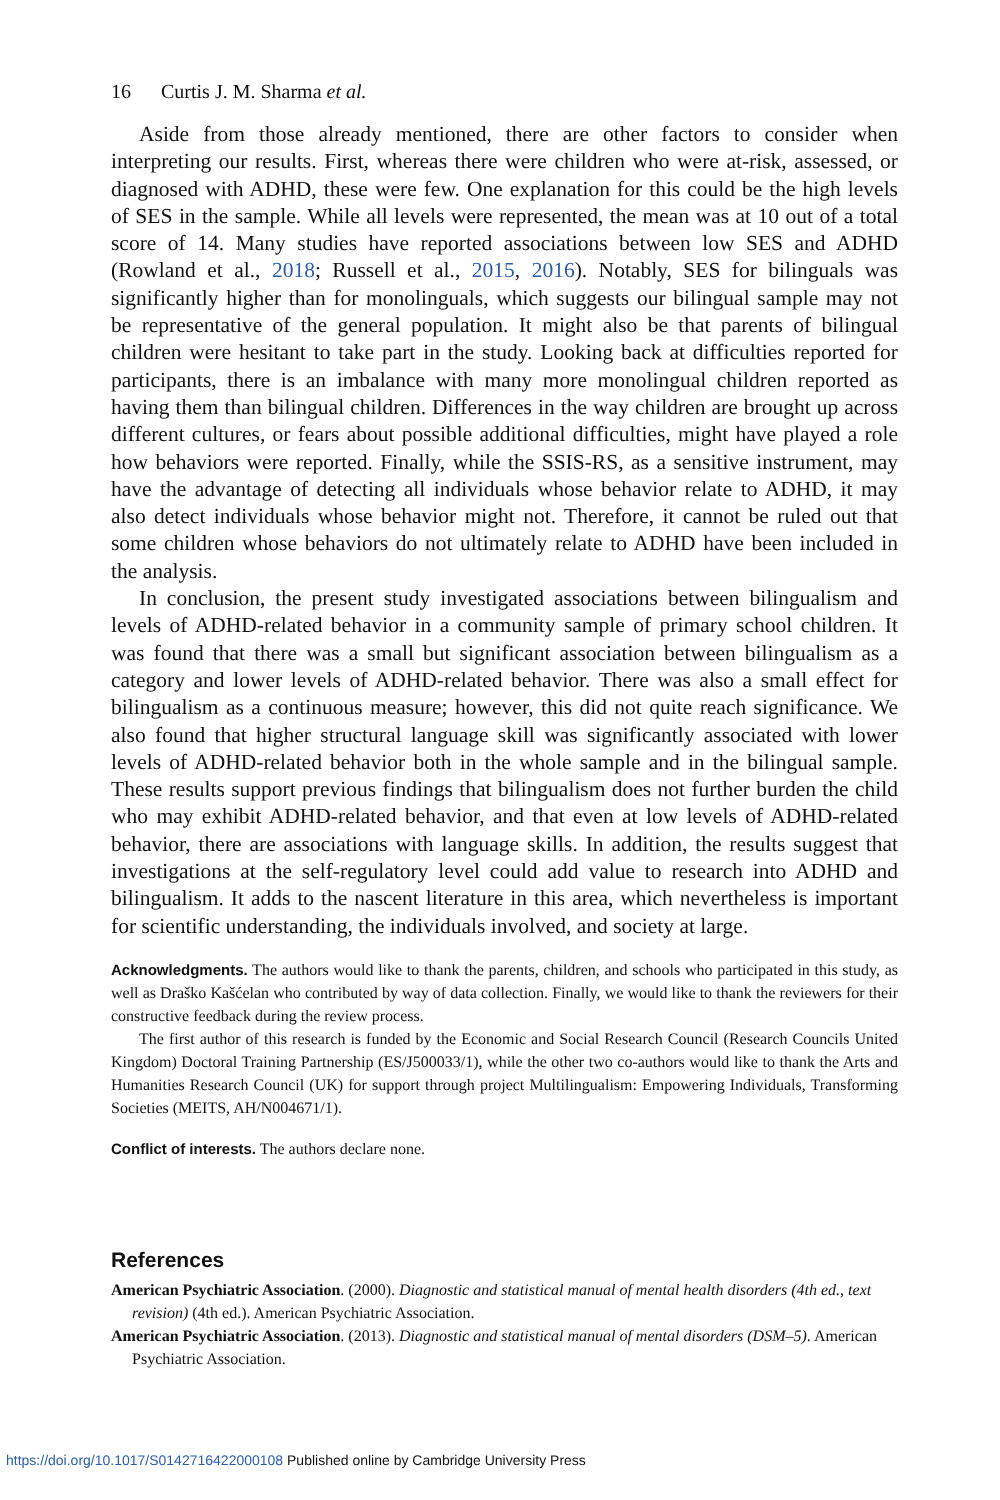16 Curtis J. M. Sharma et al.
Aside from those already mentioned, there are other factors to consider when interpreting our results. First, whereas there were children who were at-risk, assessed, or diagnosed with ADHD, these were few. One explanation for this could be the high levels of SES in the sample. While all levels were represented, the mean was at 10 out of a total score of 14. Many studies have reported associations between low SES and ADHD (Rowland et al., 2018; Russell et al., 2015, 2016). Notably, SES for bilinguals was significantly higher than for monolinguals, which suggests our bilingual sample may not be representative of the general population. It might also be that parents of bilingual children were hesitant to take part in the study. Looking back at difficulties reported for participants, there is an imbalance with many more monolingual children reported as having them than bilingual children. Differences in the way children are brought up across different cultures, or fears about possible additional difficulties, might have played a role how behaviors were reported. Finally, while the SSIS-RS, as a sensitive instrument, may have the advantage of detecting all individuals whose behavior relate to ADHD, it may also detect individuals whose behavior might not. Therefore, it cannot be ruled out that some children whose behaviors do not ultimately relate to ADHD have been included in the analysis.
In conclusion, the present study investigated associations between bilingualism and levels of ADHD-related behavior in a community sample of primary school children. It was found that there was a small but significant association between bilingualism as a category and lower levels of ADHD-related behavior. There was also a small effect for bilingualism as a continuous measure; however, this did not quite reach significance. We also found that higher structural language skill was significantly associated with lower levels of ADHD-related behavior both in the whole sample and in the bilingual sample. These results support previous findings that bilingualism does not further burden the child who may exhibit ADHD-related behavior, and that even at low levels of ADHD-related behavior, there are associations with language skills. In addition, the results suggest that investigations at the self-regulatory level could add value to research into ADHD and bilingualism. It adds to the nascent literature in this area, which nevertheless is important for scientific understanding, the individuals involved, and society at large.
Acknowledgments. The authors would like to thank the parents, children, and schools who participated in this study, as well as Draško Kašćelan who contributed by way of data collection. Finally, we would like to thank the reviewers for their constructive feedback during the review process.
The first author of this research is funded by the Economic and Social Research Council (Research Councils United Kingdom) Doctoral Training Partnership (ES/J500033/1), while the other two co-authors would like to thank the Arts and Humanities Research Council (UK) for support through project Multilingualism: Empowering Individuals, Transforming Societies (MEITS, AH/N004671/1).
Conflict of interests. The authors declare none.
References
American Psychiatric Association. (2000). Diagnostic and statistical manual of mental health disorders (4th ed., text revision) (4th ed.). American Psychiatric Association.
American Psychiatric Association. (2013). Diagnostic and statistical manual of mental disorders (DSM–5). American Psychiatric Association.
https://doi.org/10.1017/S0142716422000108 Published online by Cambridge University Press